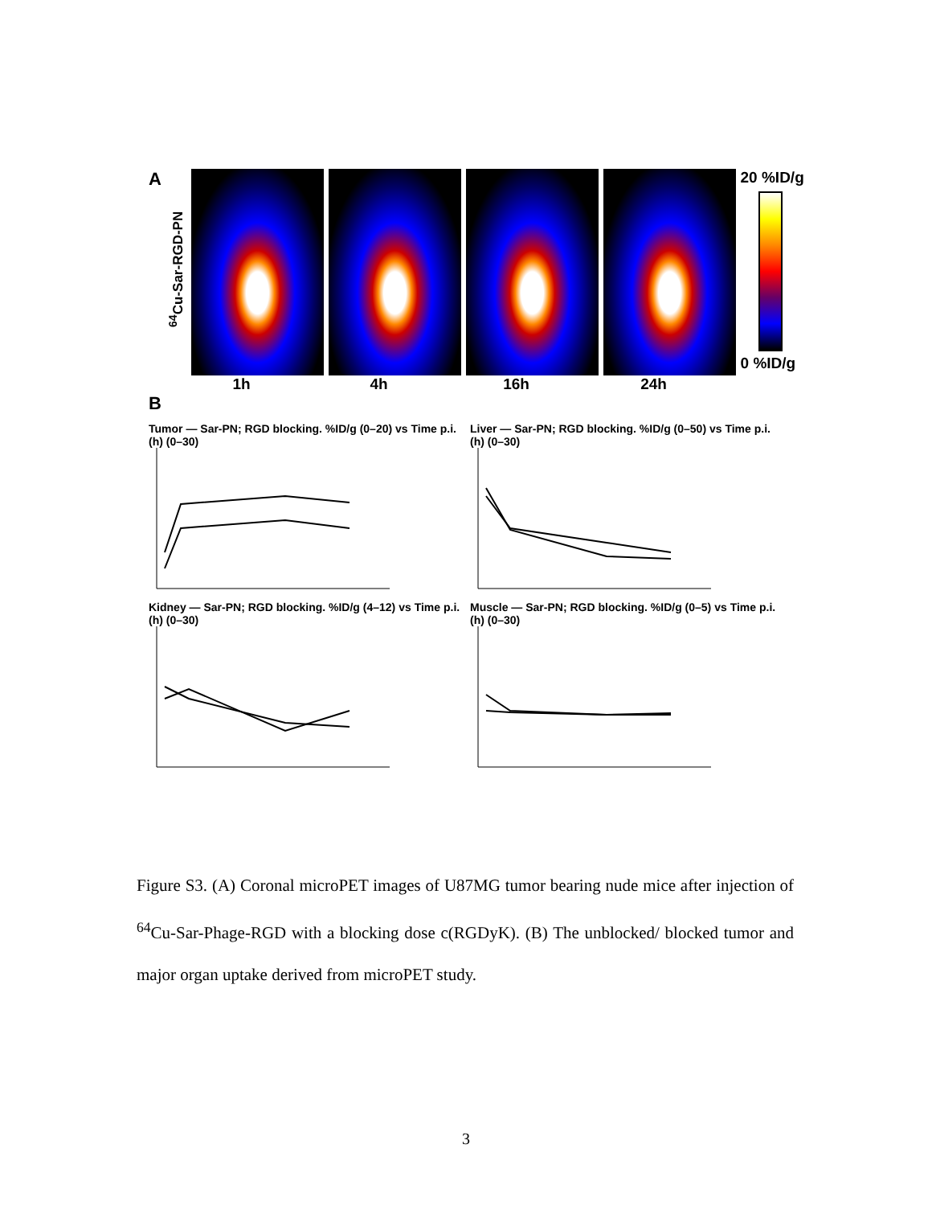A
<sup>64</sup>Cu-Sar-RGD-PN
20 %ID/g
0 %ID/g
1h 4h 16h 24h
B
Tumor — Sar-PN; RGD blocking. %ID/g (0–20) vs Time p.i. (h) (0–30)
Liver — Sar-PN; RGD blocking. %ID/g (0–50) vs Time p.i. (h) (0–30)
Kidney — Sar-PN; RGD blocking. %ID/g (4–12) vs Time p.i. (h) (0–30)
Muscle — Sar-PN; RGD blocking. %ID/g (0–5) vs Time p.i. (h) (0–30)
Figure S3. (A) Coronal microPET images of U87MG tumor bearing nude mice after injection of <sup>64</sup>Cu-Sar-Phage-RGD with a blocking dose c(RGDyK). (B) The unblocked/ blocked tumor and major organ uptake derived from microPET study.
3